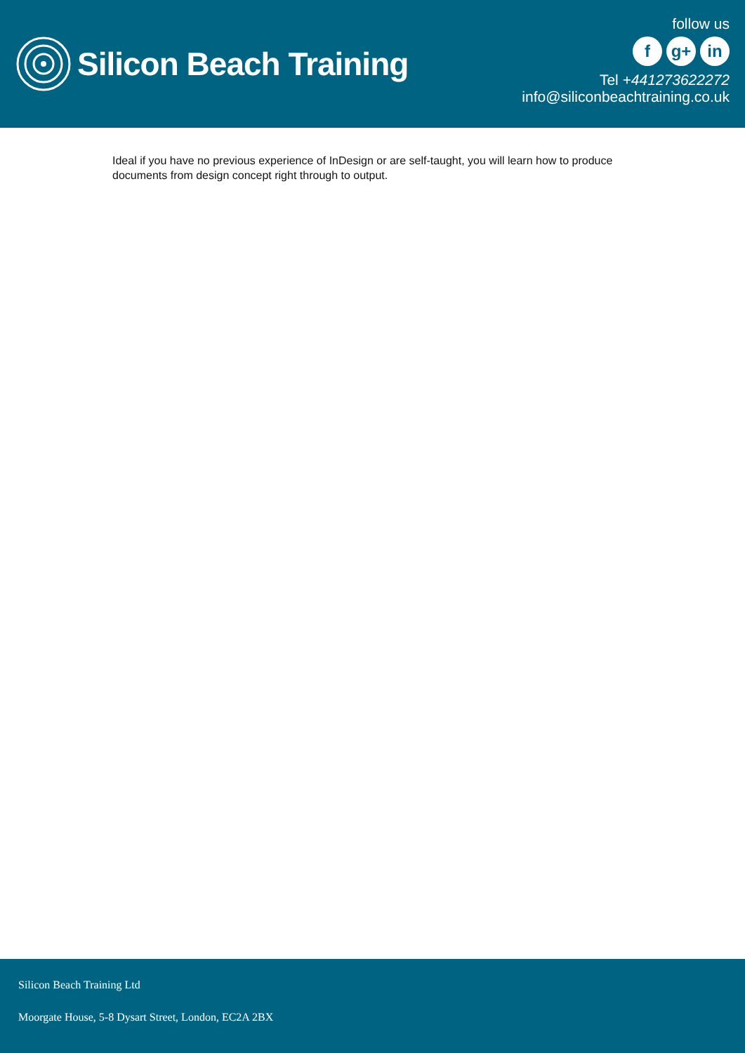Silicon Beach Training
follow us
f g+ in
Tel +441273622272
info@siliconbeachtraining.co.uk
Ideal if you have no previous experience of InDesign or are self-taught, you will learn how to produce documents from design concept right through to output.
Silicon Beach Training Ltd
Moorgate House, 5-8 Dysart Street, London, EC2A 2BX